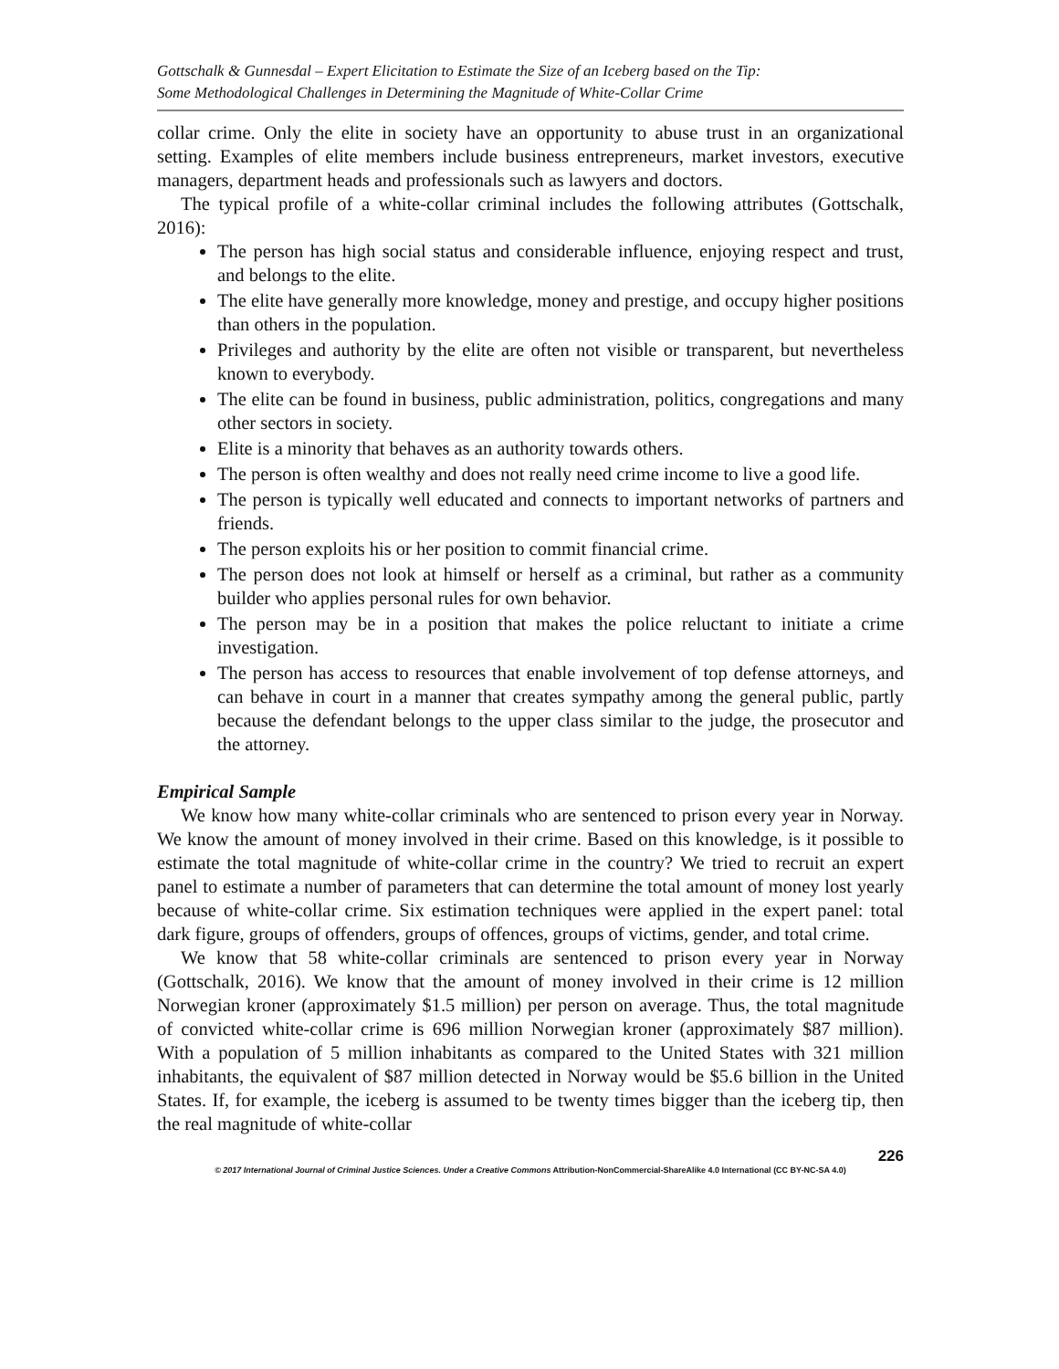Gottschalk & Gunnesdal – Expert Elicitation to Estimate the Size of an Iceberg based on the Tip:
Some Methodological Challenges in Determining the Magnitude of White-Collar Crime
collar crime. Only the elite in society have an opportunity to abuse trust in an organizational setting. Examples of elite members include business entrepreneurs, market investors, executive managers, department heads and professionals such as lawyers and doctors.
The typical profile of a white-collar criminal includes the following attributes (Gottschalk, 2016):
The person has high social status and considerable influence, enjoying respect and trust, and belongs to the elite.
The elite have generally more knowledge, money and prestige, and occupy higher positions than others in the population.
Privileges and authority by the elite are often not visible or transparent, but nevertheless known to everybody.
The elite can be found in business, public administration, politics, congregations and many other sectors in society.
Elite is a minority that behaves as an authority towards others.
The person is often wealthy and does not really need crime income to live a good life.
The person is typically well educated and connects to important networks of partners and friends.
The person exploits his or her position to commit financial crime.
The person does not look at himself or herself as a criminal, but rather as a community builder who applies personal rules for own behavior.
The person may be in a position that makes the police reluctant to initiate a crime investigation.
The person has access to resources that enable involvement of top defense attorneys, and can behave in court in a manner that creates sympathy among the general public, partly because the defendant belongs to the upper class similar to the judge, the prosecutor and the attorney.
Empirical Sample
We know how many white-collar criminals who are sentenced to prison every year in Norway. We know the amount of money involved in their crime. Based on this knowledge, is it possible to estimate the total magnitude of white-collar crime in the country? We tried to recruit an expert panel to estimate a number of parameters that can determine the total amount of money lost yearly because of white-collar crime. Six estimation techniques were applied in the expert panel: total dark figure, groups of offenders, groups of offences, groups of victims, gender, and total crime.
We know that 58 white-collar criminals are sentenced to prison every year in Norway (Gottschalk, 2016). We know that the amount of money involved in their crime is 12 million Norwegian kroner (approximately $1.5 million) per person on average. Thus, the total magnitude of convicted white-collar crime is 696 million Norwegian kroner (approximately $87 million). With a population of 5 million inhabitants as compared to the United States with 321 million inhabitants, the equivalent of $87 million detected in Norway would be $5.6 billion in the United States. If, for example, the iceberg is assumed to be twenty times bigger than the iceberg tip, then the real magnitude of white-collar
226
© 2017 International Journal of Criminal Justice Sciences. Under a Creative Commons Attribution-NonCommercial-ShareAlike 4.0 International (CC BY-NC-SA 4.0)